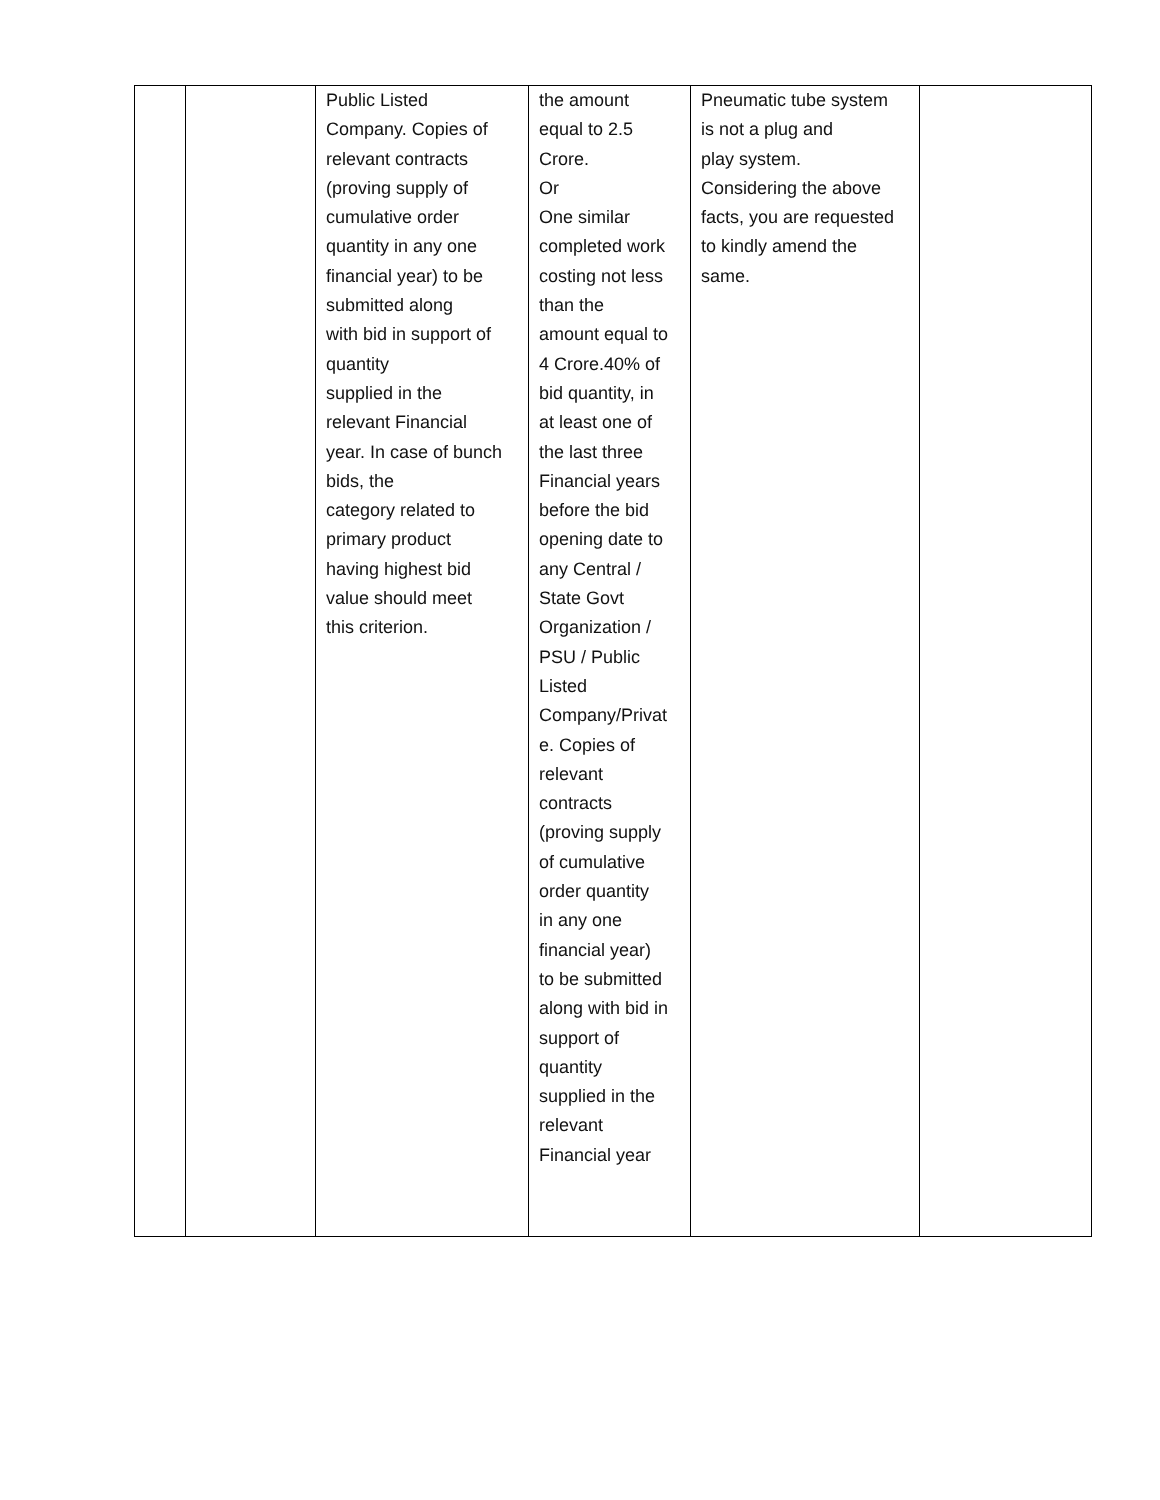| | | Public Listed Company. Copies of relevant contracts (proving supply of cumulative order quantity in any one financial year) to be submitted along with bid in support of quantity supplied in the relevant Financial year. In case of bunch bids, the category related to primary product having highest bid value should meet this criterion. | the amount equal to 2.5 Crore. Or One similar completed work costing not less than the amount equal to 4 Crore.40% of bid quantity, in at least one of the last three Financial years before the bid opening date to any Central / State Govt Organization / PSU / Public Listed Company/Privat e. Copies of relevant contracts (proving supply of cumulative order quantity in any one financial year) to be submitted along with bid in support of quantity supplied in the relevant Financial year | Pneumatic tube system is not a plug and play system. Considering the above facts, you are requested to kindly amend the same. | |